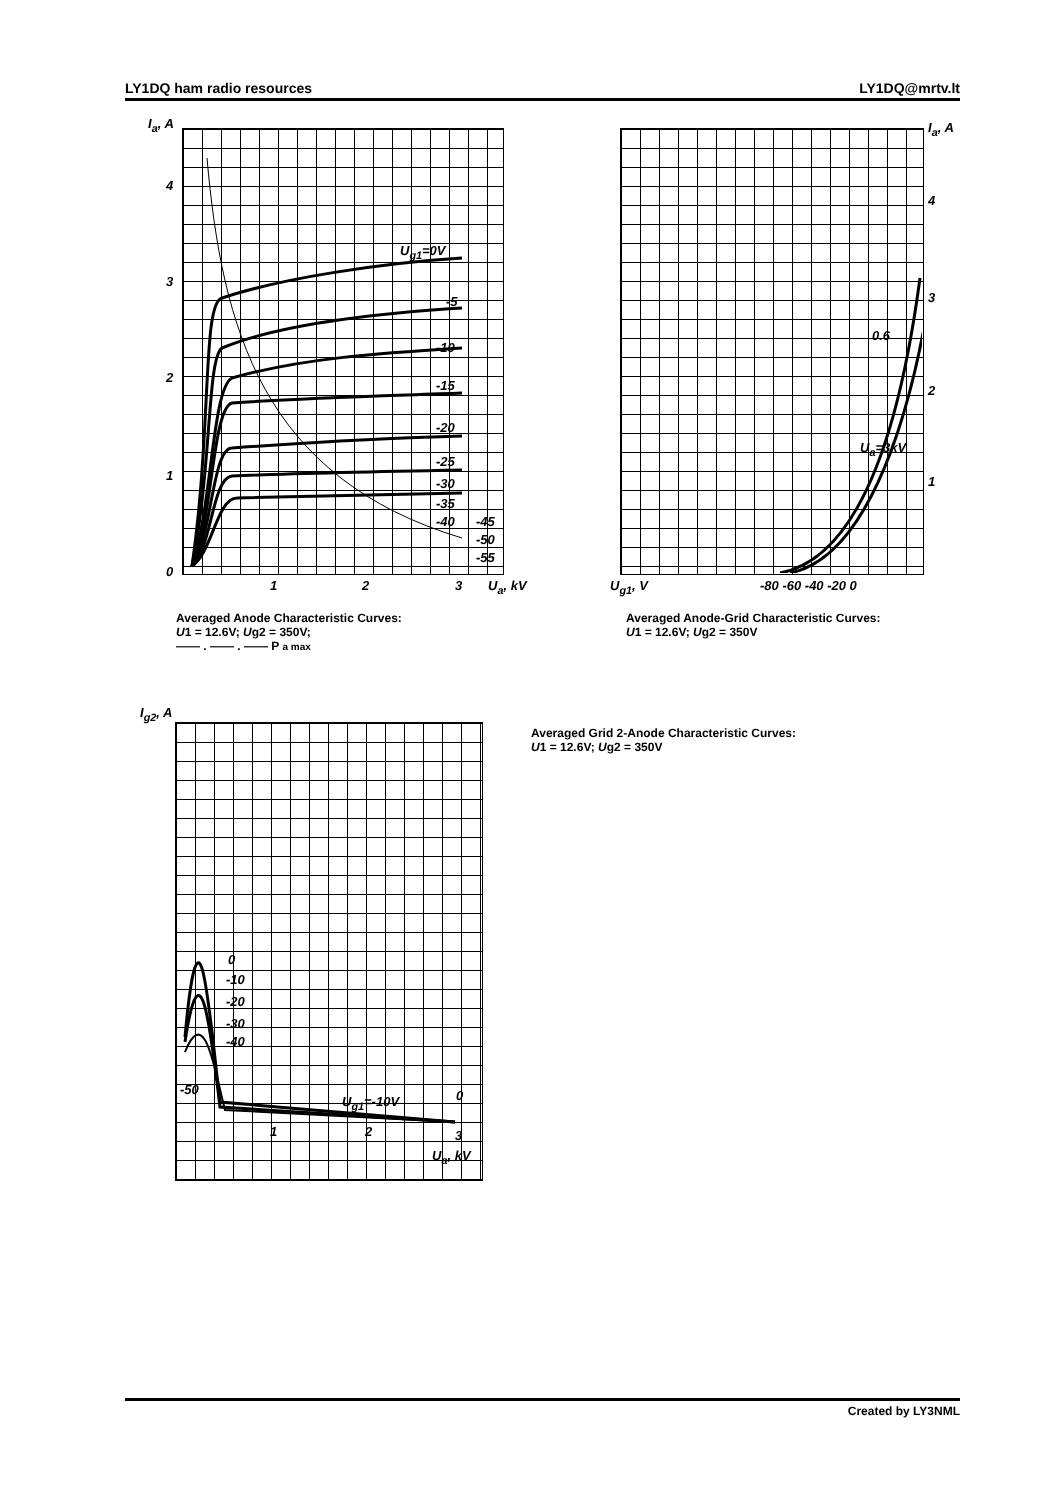LY1DQ ham radio resources LY1DQ@mrtv.lt
I<sub>a</sub>, A
U<sub>g1</sub>=0V
-5
-10
-15
-20
-25
-30
-35
-40 -45
-50
-55
4
3
2
1
0
1 2 3 U<sub>a</sub>, kV
Averaged Anode Characteristic Curves:
U1 = 12.6V; Ug2 = 350V;
—— . —— . —— P a max
I<sub>a</sub>, A
4
3
0.6
2
U<sub>a</sub>=3kV
1
U<sub>g1</sub>, V -80 -60 -40 -20 0
Averaged Anode-Grid Characteristic Curves:
U1 = 12.6V; Ug2 = 350V
I<sub>g2</sub>, A
0
-10
-20
-30
-40
-50
U<sub>g1</sub>=-10V 0
1 2 3
U<sub>a</sub>, kV
Averaged Grid 2-Anode Characteristic Curves:
U1 = 12.6V; Ug2 = 350V
Created by LY3NML